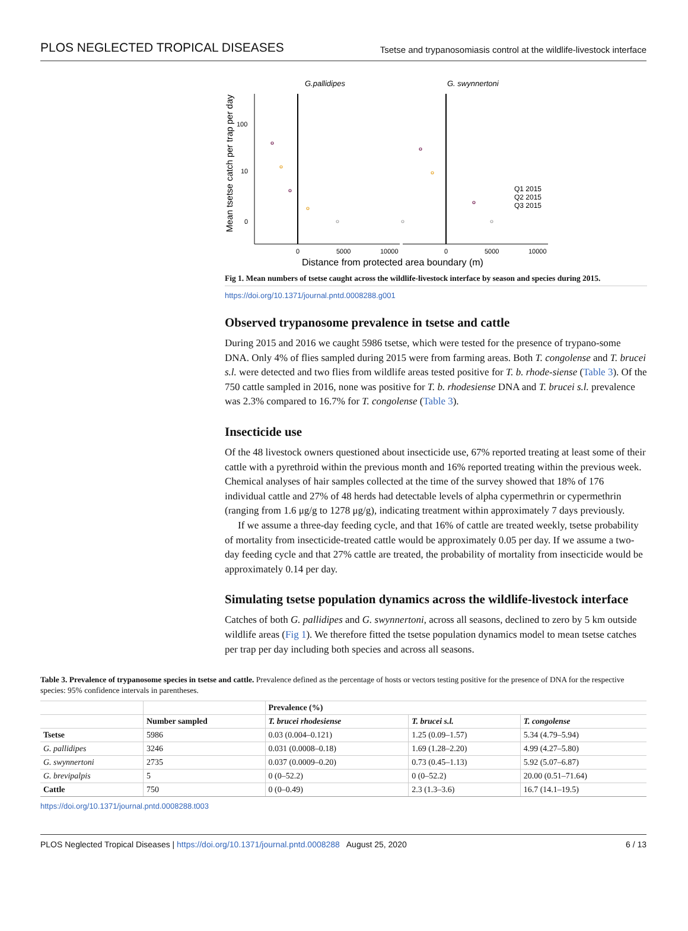PLOS NEGLECTED TROPICAL DISEASES Tsetse and trypanosomiasis control at the wildlife-livestock interface
Mean tsetse catch per trap per day
G.pallidipes
G. swynnertoni
100
10
0
0
5000
10000
0
5000
10000
Distance from protected area boundary (m)
Q1 2015
Q2 2015
Q3 2015
Fig 1. Mean numbers of tsetse caught across the wildlife-livestock interface by season and species during 2015.
https://doi.org/10.1371/journal.pntd.0008288.g001
Observed trypanosome prevalence in tsetse and cattle
During 2015 and 2016 we caught 5986 tsetse, which were tested for the presence of trypano-some DNA. Only 4% of flies sampled during 2015 were from farming areas. Both T. congolense and T. brucei s.l. were detected and two flies from wildlife areas tested positive for T. b. rhode-siense (Table 3). Of the 750 cattle sampled in 2016, none was positive for T. b. rhodesiense DNA and T. brucei s.l. prevalence was 2.3% compared to 16.7% for T. congolense (Table 3).
Insecticide use
Of the 48 livestock owners questioned about insecticide use, 67% reported treating at least some of their cattle with a pyrethroid within the previous month and 16% reported treating within the previous week. Chemical analyses of hair samples collected at the time of the survey showed that 18% of 176 individual cattle and 27% of 48 herds had detectable levels of alpha cypermethrin or cypermethrin (ranging from 1.6 μg/g to 1278 μg/g), indicating treatment within approximately 7 days previously.
If we assume a three-day feeding cycle, and that 16% of cattle are treated weekly, tsetse probability of mortality from insecticide-treated cattle would be approximately 0.05 per day. If we assume a two-day feeding cycle and that 27% cattle are treated, the probability of mortality from insecticide would be approximately 0.14 per day.
Simulating tsetse population dynamics across the wildlife-livestock interface
Catches of both G. pallidipes and G. swynnertoni, across all seasons, declined to zero by 5 km outside wildlife areas (Fig 1). We therefore fitted the tsetse population dynamics model to mean tsetse catches per trap per day including both species and across all seasons.
Table 3. Prevalence of trypanosome species in tsetse and cattle. Prevalence defined as the percentage of hosts or vectors testing positive for the presence of DNA for the respective species: 95% confidence intervals in parentheses.
| | | Prevalence (%) | | |
| --- | --- | --- | --- | --- |
| | Number sampled | T. brucei rhodesiense | T. brucei s.l. | T. congolense |
| Tsetse | 5986 | 0.03 (0.004–0.121) | 1.25 (0.09–1.57) | 5.34 (4.79–5.94) |
| G. pallidipes | 3246 | 0.031 (0.0008–0.18) | 1.69 (1.28–2.20) | 4.99 (4.27–5.80) |
| G. swynnertoni | 2735 | 0.037 (0.0009–0.20) | 0.73 (0.45–1.13) | 5.92 (5.07–6.87) |
| G. brevipalpis | 5 | 0 (0–52.2) | 0 (0–52.2) | 20.00 (0.51–71.64) |
| Cattle | 750 | 0 (0–0.49) | 2.3 (1.3–3.6) | 16.7 (14.1–19.5) |
https://doi.org/10.1371/journal.pntd.0008288.t003
PLOS Neglected Tropical Diseases | https://doi.org/10.1371/journal.pntd.0008288 August 25, 2020 6 / 13